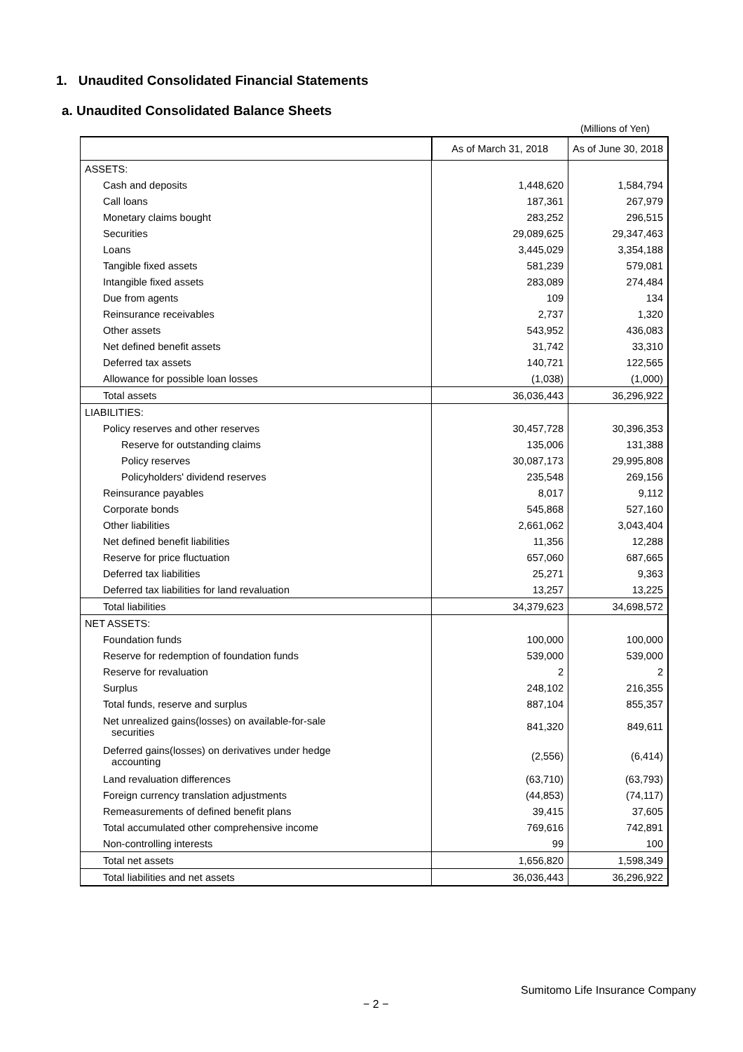1. Unaudited Consolidated Financial Statements
a. Unaudited Consolidated Balance Sheets
(Millions of Yen)
| | As of March 31, 2018 | As of June 30, 2018 |
| --- | --- | --- |
| ASSETS: | | |
| Cash and deposits | 1,448,620 | 1,584,794 |
| Call loans | 187,361 | 267,979 |
| Monetary claims bought | 283,252 | 296,515 |
| Securities | 29,089,625 | 29,347,463 |
| Loans | 3,445,029 | 3,354,188 |
| Tangible fixed assets | 581,239 | 579,081 |
| Intangible fixed assets | 283,089 | 274,484 |
| Due from agents | 109 | 134 |
| Reinsurance receivables | 2,737 | 1,320 |
| Other assets | 543,952 | 436,083 |
| Net defined benefit assets | 31,742 | 33,310 |
| Deferred tax assets | 140,721 | 122,565 |
| Allowance for possible loan losses | (1,038) | (1,000) |
| Total assets | 36,036,443 | 36,296,922 |
| LIABILITIES: | | |
| Policy reserves and other reserves | 30,457,728 | 30,396,353 |
| Reserve for outstanding claims | 135,006 | 131,388 |
| Policy reserves | 30,087,173 | 29,995,808 |
| Policyholders' dividend reserves | 235,548 | 269,156 |
| Reinsurance payables | 8,017 | 9,112 |
| Corporate bonds | 545,868 | 527,160 |
| Other liabilities | 2,661,062 | 3,043,404 |
| Net defined benefit liabilities | 11,356 | 12,288 |
| Reserve for price fluctuation | 657,060 | 687,665 |
| Deferred tax liabilities | 25,271 | 9,363 |
| Deferred tax liabilities for land revaluation | 13,257 | 13,225 |
| Total liabilities | 34,379,623 | 34,698,572 |
| NET ASSETS: | | |
| Foundation funds | 100,000 | 100,000 |
| Reserve for redemption of foundation funds | 539,000 | 539,000 |
| Reserve for revaluation | 2 | 2 |
| Surplus | 248,102 | 216,355 |
| Total funds, reserve and surplus | 887,104 | 855,357 |
| Net unrealized gains(losses) on available-for-sale securities | 841,320 | 849,611 |
| Deferred gains(losses) on derivatives under hedge accounting | (2,556) | (6,414) |
| Land revaluation differences | (63,710) | (63,793) |
| Foreign currency translation adjustments | (44,853) | (74,117) |
| Remeasurements of defined benefit plans | 39,415 | 37,605 |
| Total accumulated other comprehensive income | 769,616 | 742,891 |
| Non-controlling interests | 99 | 100 |
| Total net assets | 1,656,820 | 1,598,349 |
| Total liabilities and net assets | 36,036,443 | 36,296,922 |
Sumitomo Life Insurance Company
− 2 −